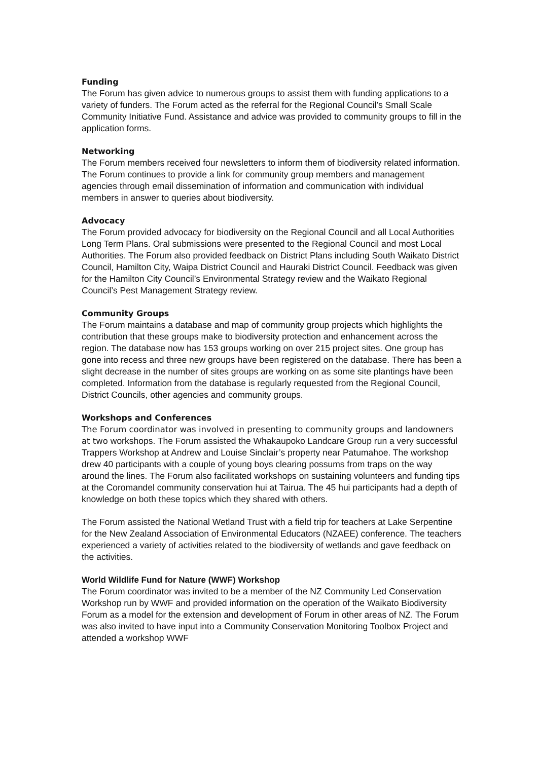Funding
The Forum has given advice to numerous groups to assist them with funding applications to a variety of funders. The Forum acted as the referral for the Regional Council’s Small Scale Community Initiative Fund. Assistance and advice was provided to community groups to fill in the application forms.
Networking
The Forum members received four newsletters to inform them of biodiversity related information. The Forum continues to provide a link for community group members and management agencies through email dissemination of information and communication with individual members in answer to queries about biodiversity.
Advocacy
The Forum provided advocacy for biodiversity on the Regional Council and all Local Authorities Long Term Plans. Oral submissions were presented to the Regional Council and most Local Authorities. The Forum also provided feedback on District Plans including South Waikato District Council, Hamilton City, Waipa District Council and Hauraki District Council. Feedback was given for the Hamilton City Council’s Environmental Strategy review and the Waikato Regional Council’s Pest Management Strategy review.
Community Groups
The Forum maintains a database and map of community group projects which highlights the contribution that these groups make to biodiversity protection and enhancement across the region. The database now has 153 groups working on over 215 project sites. One group has gone into recess and three new groups have been registered on the database. There has been a slight decrease in the number of sites groups are working on as some site plantings have been completed. Information from the database is regularly requested from the Regional Council, District Councils, other agencies and community groups.
Workshops and Conferences
The Forum coordinator was involved in presenting to community groups and landowners at two workshops. The Forum assisted the Whakaupoko Landcare Group run a very successful Trappers Workshop at Andrew and Louise Sinclair’s property near Patumahoe. The workshop drew 40 participants with a couple of young boys clearing possums from traps on the way around the lines. The Forum also facilitated workshops on sustaining volunteers and funding tips at the Coromandel community conservation hui at Tairua. The 45 hui participants had a depth of knowledge on both these topics which they shared with others.
The Forum assisted the National Wetland Trust with a field trip for teachers at Lake Serpentine for the New Zealand Association of Environmental Educators (NZAEE) conference. The teachers experienced a variety of activities related to the biodiversity of wetlands and gave feedback on the activities.
World Wildlife Fund for Nature (WWF) Workshop
The Forum coordinator was invited to be a member of the NZ Community Led Conservation Workshop run by WWF and provided information on the operation of the Waikato Biodiversity Forum as a model for the extension and development of Forum in other areas of NZ. The Forum was also invited to have input into a Community Conservation Monitoring Toolbox Project and attended a workshop WWF